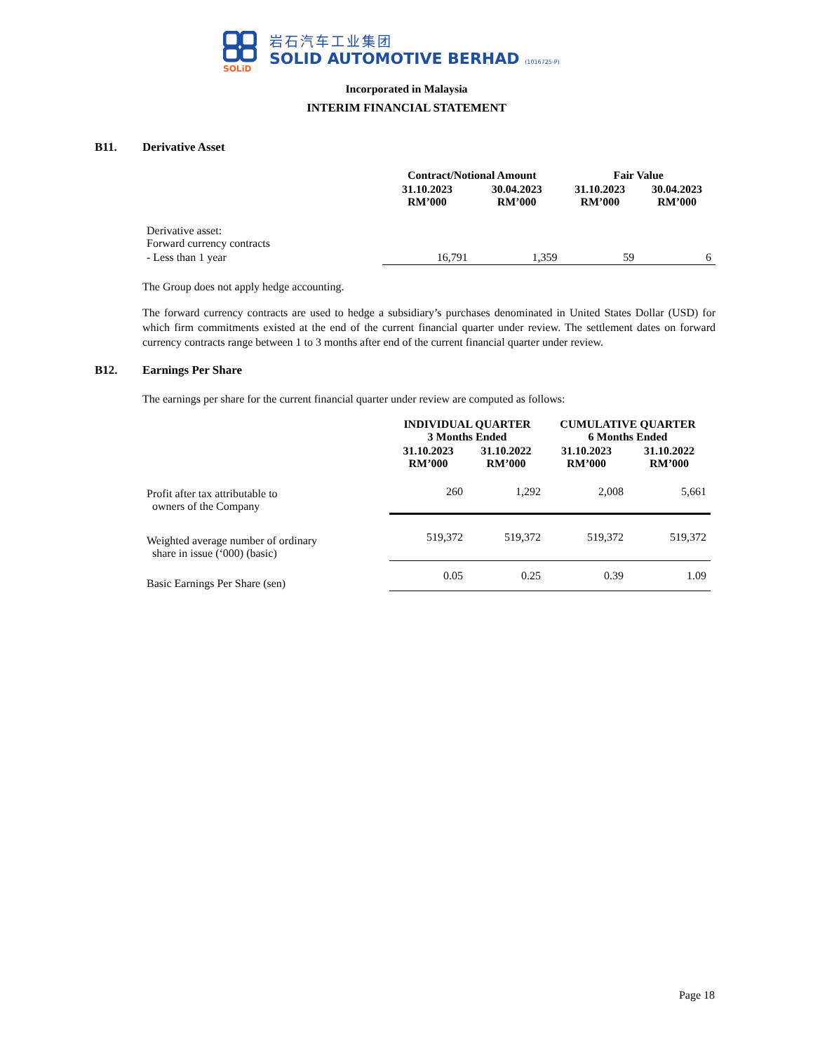SOLiD
岩石汽车工业集团
SOLID AUTOMOTIVE BERHAD (1016725-P)
Incorporated in Malaysia
INTERIM FINANCIAL STATEMENT
B11. Derivative Asset
| | Contract/Notional Amount | | Fair Value | |
| --- | --- | --- | --- | --- |
| | 31.10.2023 RM’000 | 30.04.2023 RM’000 | 31.10.2023 RM’000 | 30.04.2023 RM’000 |
| Derivative asset: Forward currency contracts | | | | |
| - Less than 1 year | 16,791 | 1,359 | 59 | 6 |
The Group does not apply hedge accounting.
The forward currency contracts are used to hedge a subsidiary’s purchases denominated in United States Dollar (USD) for which firm commitments existed at the end of the current financial quarter under review. The settlement dates on forward currency contracts range between 1 to 3 months after end of the current financial quarter under review.
B12. Earnings Per Share
The earnings per share for the current financial quarter under review are computed as follows:
| | INDIVIDUAL QUARTER 3 Months Ended | | CUMULATIVE QUARTER 6 Months Ended | |
| --- | --- | --- | --- | --- |
| | 31.10.2023 RM’000 | 31.10.2022 RM’000 | 31.10.2023 RM’000 | 31.10.2022 RM’000 |
| Profit after tax attributable to owners of the Company | 260 | 1,292 | 2,008 | 5,661 |
| Weighted average number of ordinary share in issue (‘000) (basic) | 519,372 | 519,372 | 519,372 | 519,372 |
| Basic Earnings Per Share (sen) | 0.05 | 0.25 | 0.39 | 1.09 |
Page 18